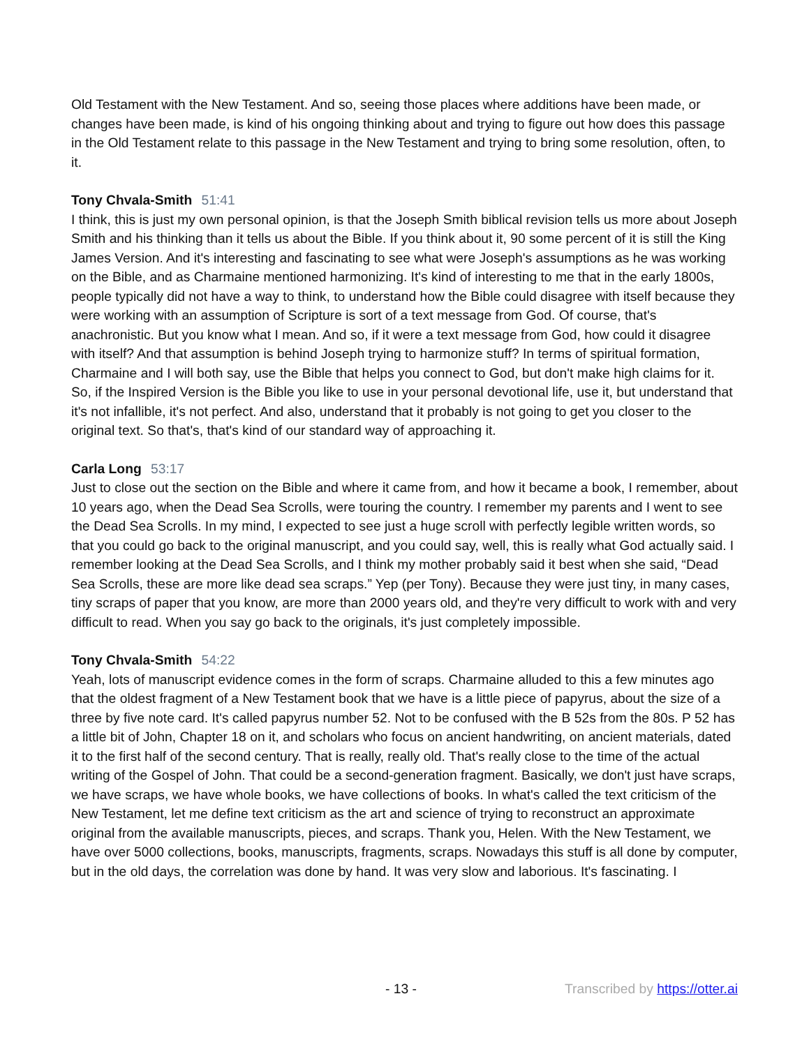Old Testament with the New Testament. And so, seeing those places where additions have been made, or changes have been made, is kind of his ongoing thinking about and trying to figure out how does this passage in the Old Testament relate to this passage in the New Testament and trying to bring some resolution, often, to it.
Tony Chvala-Smith 51:41
I think, this is just my own personal opinion, is that the Joseph Smith biblical revision tells us more about Joseph Smith and his thinking than it tells us about the Bible. If you think about it, 90 some percent of it is still the King James Version. And it's interesting and fascinating to see what were Joseph's assumptions as he was working on the Bible, and as Charmaine mentioned harmonizing. It's kind of interesting to me that in the early 1800s, people typically did not have a way to think, to understand how the Bible could disagree with itself because they were working with an assumption of Scripture is sort of a text message from God. Of course, that's anachronistic. But you know what I mean. And so, if it were a text message from God, how could it disagree with itself? And that assumption is behind Joseph trying to harmonize stuff? In terms of spiritual formation, Charmaine and I will both say, use the Bible that helps you connect to God, but don't make high claims for it. So, if the Inspired Version is the Bible you like to use in your personal devotional life, use it, but understand that it's not infallible, it's not perfect. And also, understand that it probably is not going to get you closer to the original text. So that's, that's kind of our standard way of approaching it.
Carla Long 53:17
Just to close out the section on the Bible and where it came from, and how it became a book, I remember, about 10 years ago, when the Dead Sea Scrolls, were touring the country. I remember my parents and I went to see the Dead Sea Scrolls. In my mind, I expected to see just a huge scroll with perfectly legible written words, so that you could go back to the original manuscript, and you could say, well, this is really what God actually said. I remember looking at the Dead Sea Scrolls, and I think my mother probably said it best when she said, “Dead Sea Scrolls, these are more like dead sea scraps.” Yep (per Tony). Because they were just tiny, in many cases, tiny scraps of paper that you know, are more than 2000 years old, and they're very difficult to work with and very difficult to read. When you say go back to the originals, it's just completely impossible.
Tony Chvala-Smith 54:22
Yeah, lots of manuscript evidence comes in the form of scraps. Charmaine alluded to this a few minutes ago that the oldest fragment of a New Testament book that we have is a little piece of papyrus, about the size of a three by five note card. It's called papyrus number 52. Not to be confused with the B 52s from the 80s. P 52 has a little bit of John, Chapter 18 on it, and scholars who focus on ancient handwriting, on ancient materials, dated it to the first half of the second century. That is really, really old. That's really close to the time of the actual writing of the Gospel of John. That could be a second-generation fragment. Basically, we don't just have scraps, we have scraps, we have whole books, we have collections of books. In what's called the text criticism of the New Testament, let me define text criticism as the art and science of trying to reconstruct an approximate original from the available manuscripts, pieces, and scraps. Thank you, Helen. With the New Testament, we have over 5000 collections, books, manuscripts, fragments, scraps. Nowadays this stuff is all done by computer, but in the old days, the correlation was done by hand. It was very slow and laborious. It's fascinating. I
- 13 - Transcribed by https://otter.ai